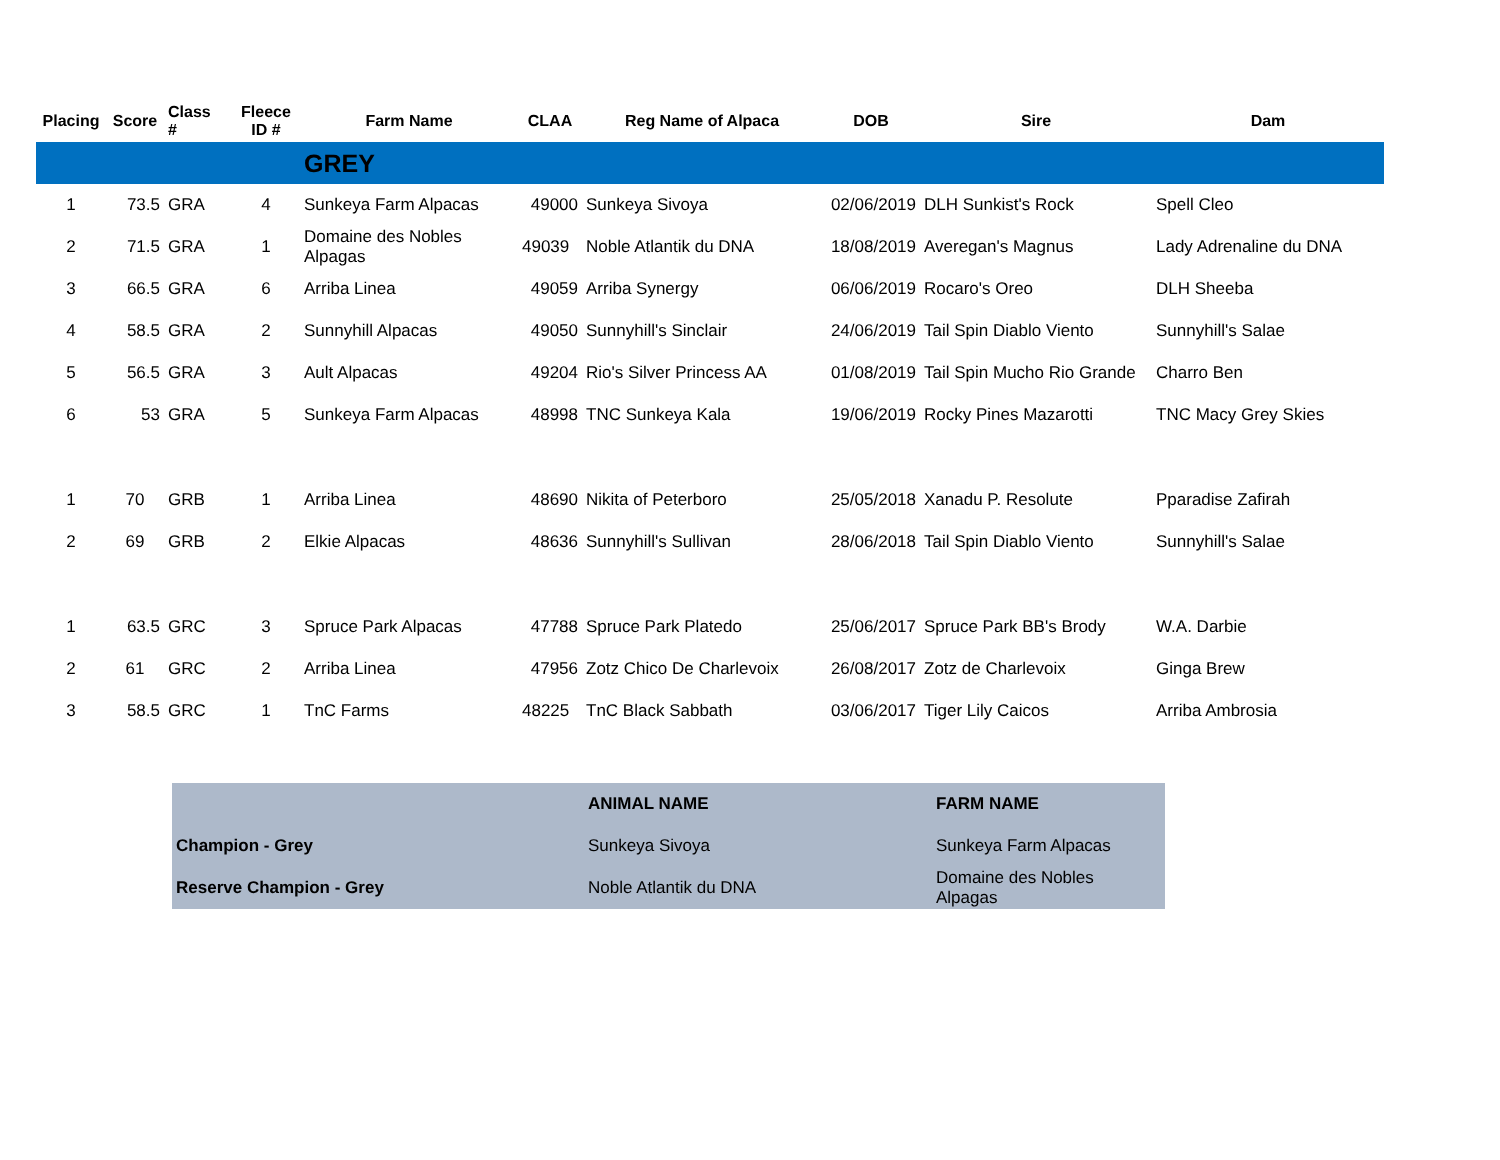| Placing | Score | Class # | Fleece ID # | Farm Name | CLAA | Reg Name of Alpaca | DOB | Sire | Dam |
| --- | --- | --- | --- | --- | --- | --- | --- | --- | --- |
| | | | | GREY | | | | | |
| 1 | 73.5 | GRA | 4 | Sunkeya Farm Alpacas | 49000 | Sunkeya Sivoya | 02/06/2019 | DLH Sunkist's Rock | Spell Cleo |
| 2 | 71.5 | GRA | 1 | Domaine des Nobles Alpagas | 49039 | Noble Atlantik du DNA | 18/08/2019 | Averegan's Magnus | Lady Adrenaline du DNA |
| 3 | 66.5 | GRA | 6 | Arriba Linea | 49059 | Arriba Synergy | 06/06/2019 | Rocaro's Oreo | DLH Sheeba |
| 4 | 58.5 | GRA | 2 | Sunnyhill Alpacas | 49050 | Sunnyhill's Sinclair | 24/06/2019 | Tail Spin Diablo Viento | Sunnyhill's Salae |
| 5 | 56.5 | GRA | 3 | Ault Alpacas | 49204 | Rio's Silver Princess AA | 01/08/2019 | Tail Spin Mucho Rio Grande | Charro Ben |
| 6 | 53 | GRA | 5 | Sunkeya Farm Alpacas | 48998 | TNC Sunkeya Kala | 19/06/2019 | Rocky Pines Mazarotti | TNC Macy Grey Skies |
| 1 | 70 | GRB | 1 | Arriba Linea | 48690 | Nikita of Peterboro | 25/05/2018 | Xanadu P. Resolute | Pparadise Zafirah |
| 2 | 69 | GRB | 2 | Elkie Alpacas | 48636 | Sunnyhill's Sullivan | 28/06/2018 | Tail Spin Diablo Viento | Sunnyhill's Salae |
| 1 | 63.5 | GRC | 3 | Spruce Park Alpacas | 47788 | Spruce Park Platedo | 25/06/2017 | Spruce Park BB's Brody | W.A. Darbie |
| 2 | 61 | GRC | 2 | Arriba Linea | 47956 | Zotz Chico De Charlevoix | 26/08/2017 | Zotz de Charlevoix | Ginga Brew |
| 3 | 58.5 | GRC | 1 | TnC Farms | 48225 | TnC Black Sabbath | 03/06/2017 | Tiger Lily Caicos | Arriba Ambrosia |
| | ANIMAL NAME | FARM NAME |
| Champion - Grey | Sunkeya Sivoya | Sunkeya Farm Alpacas |
| Reserve Champion - Grey | Noble Atlantik du DNA | Domaine des Nobles Alpagas |